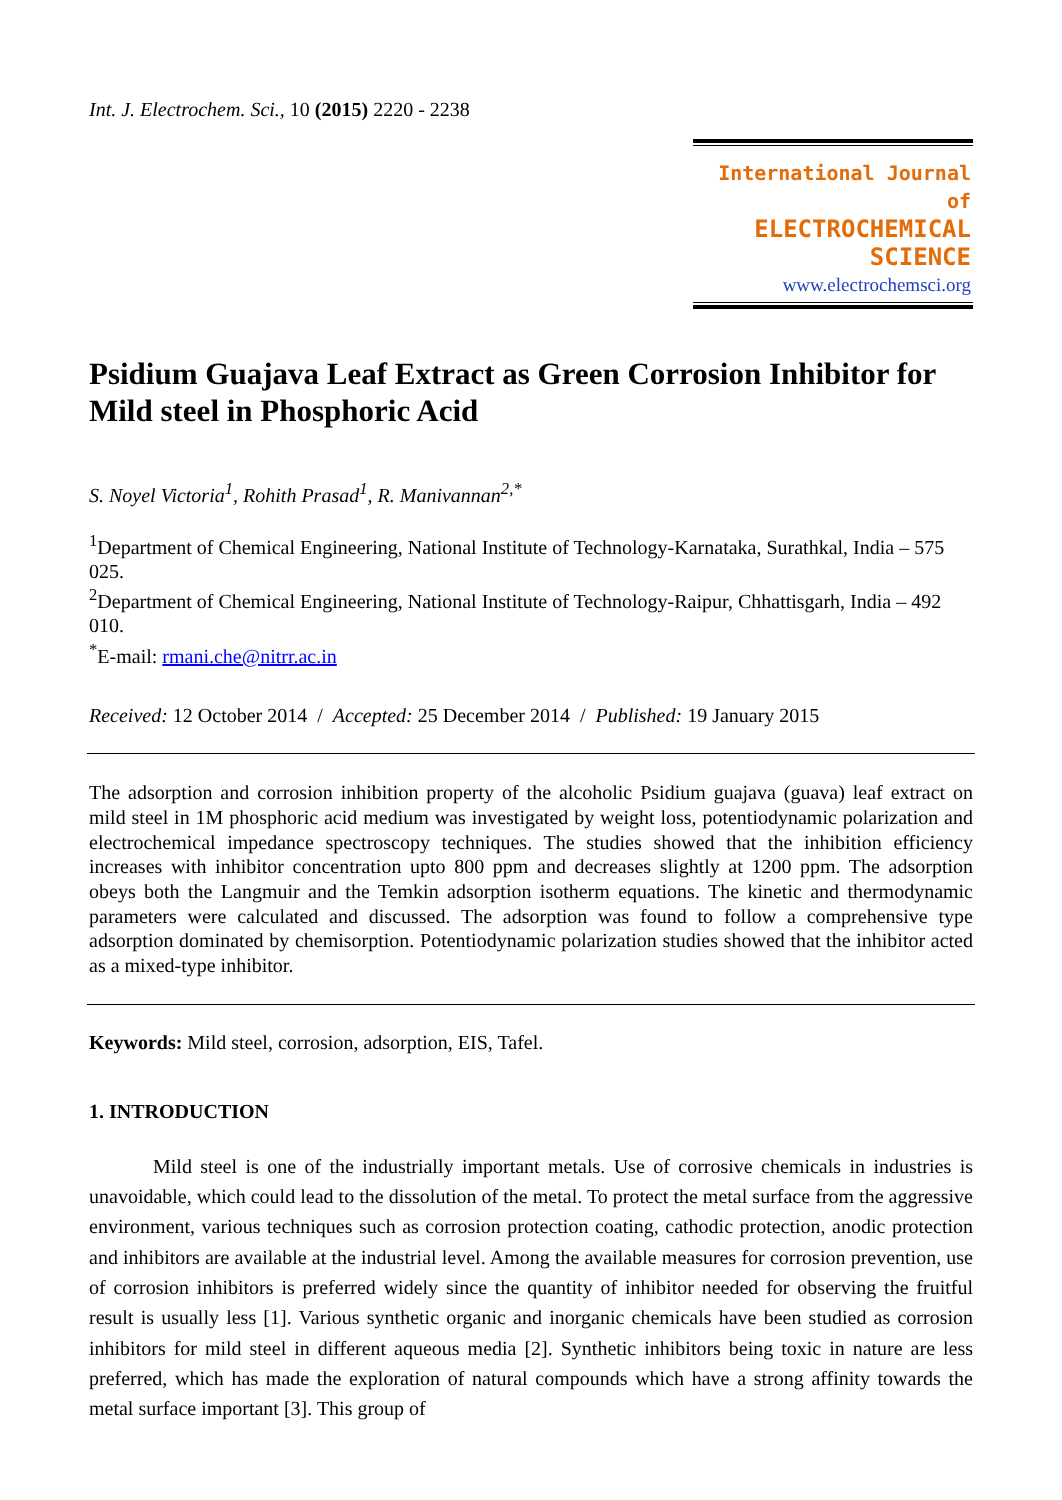Int. J. Electrochem. Sci., 10 (2015) 2220 - 2238
International Journal of
ELECTROCHEMICAL
SCIENCE
www.electrochemsci.org
Psidium Guajava Leaf Extract as Green Corrosion Inhibitor for Mild steel in Phosphoric Acid
S. Noyel Victoria<sup>1</sup>, Rohith Prasad<sup>1</sup>, R. Manivannan<sup>2,*</sup>
<sup>1</sup> Department of Chemical Engineering, National Institute of Technology-Karnataka, Surathkal, India – 575 025.
<sup>2</sup> Department of Chemical Engineering, National Institute of Technology-Raipur, Chhattisgarh, India – 492 010.
<sup>*</sup> E-mail: rmani.che@nitrr.ac.in
Received: 12 October 2014 / Accepted: 25 December 2014 / Published: 19 January 2015
The adsorption and corrosion inhibition property of the alcoholic Psidium guajava (guava) leaf extract on mild steel in 1M phosphoric acid medium was investigated by weight loss, potentiodynamic polarization and electrochemical impedance spectroscopy techniques. The studies showed that the inhibition efficiency increases with inhibitor concentration upto 800 ppm and decreases slightly at 1200 ppm. The adsorption obeys both the Langmuir and the Temkin adsorption isotherm equations. The kinetic and thermodynamic parameters were calculated and discussed. The adsorption was found to follow a comprehensive type adsorption dominated by chemisorption. Potentiodynamic polarization studies showed that the inhibitor acted as a mixed-type inhibitor.
Keywords: Mild steel, corrosion, adsorption, EIS, Tafel.
1. INTRODUCTION
Mild steel is one of the industrially important metals. Use of corrosive chemicals in industries is unavoidable, which could lead to the dissolution of the metal. To protect the metal surface from the aggressive environment, various techniques such as corrosion protection coating, cathodic protection, anodic protection and inhibitors are available at the industrial level. Among the available measures for corrosion prevention, use of corrosion inhibitors is preferred widely since the quantity of inhibitor needed for observing the fruitful result is usually less [1]. Various synthetic organic and inorganic chemicals have been studied as corrosion inhibitors for mild steel in different aqueous media [2]. Synthetic inhibitors being toxic in nature are less preferred, which has made the exploration of natural compounds which have a strong affinity towards the metal surface important [3]. This group of